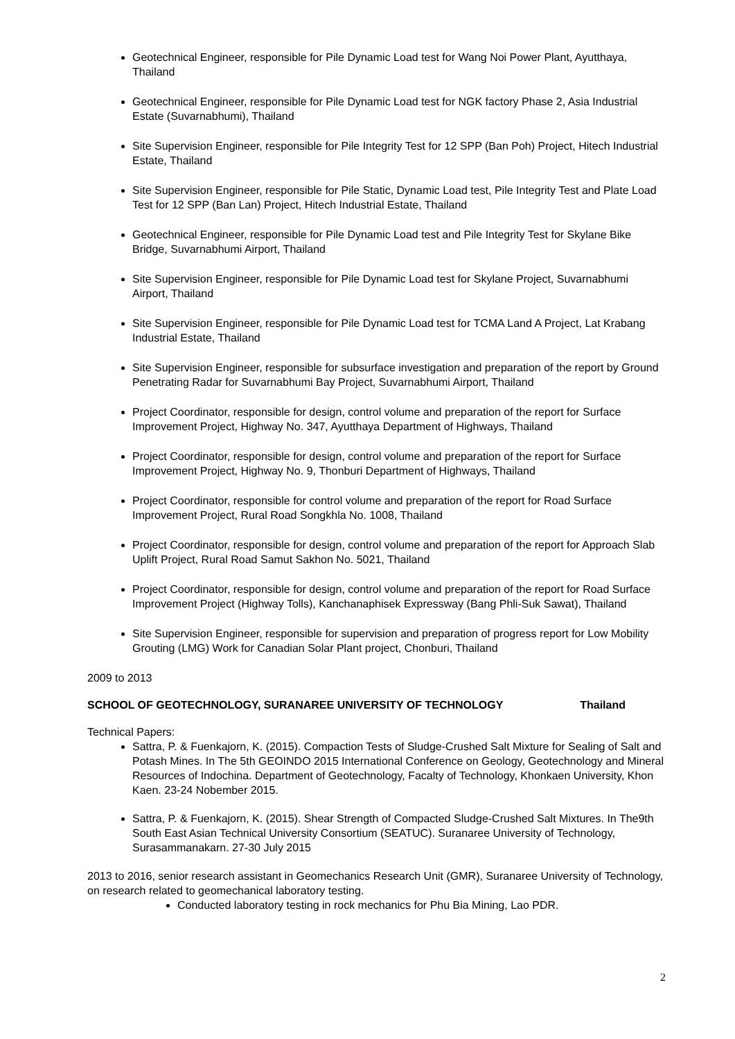Geotechnical Engineer, responsible for Pile Dynamic Load test for Wang Noi Power Plant, Ayutthaya, Thailand
Geotechnical Engineer, responsible for Pile Dynamic Load test for NGK factory Phase 2, Asia Industrial Estate (Suvarnabhumi), Thailand
Site Supervision Engineer, responsible for Pile Integrity Test for 12 SPP (Ban Poh) Project, Hitech Industrial Estate, Thailand
Site Supervision Engineer, responsible for Pile Static, Dynamic Load test, Pile Integrity Test and Plate Load Test for 12 SPP (Ban Lan) Project, Hitech Industrial Estate, Thailand
Geotechnical Engineer, responsible for Pile Dynamic Load test and Pile Integrity Test for Skylane Bike Bridge, Suvarnabhumi Airport, Thailand
Site Supervision Engineer, responsible for Pile Dynamic Load test for Skylane Project, Suvarnabhumi Airport, Thailand
Site Supervision Engineer, responsible for Pile Dynamic Load test for TCMA Land A Project, Lat Krabang Industrial Estate, Thailand
Site Supervision Engineer, responsible for subsurface investigation and preparation of the report by Ground Penetrating Radar for Suvarnabhumi Bay Project, Suvarnabhumi Airport, Thailand
Project Coordinator, responsible for design, control volume and preparation of the report for Surface Improvement Project, Highway No. 347, Ayutthaya Department of Highways, Thailand
Project Coordinator, responsible for design, control volume and preparation of the report for Surface Improvement Project, Highway No. 9, Thonburi Department of Highways, Thailand
Project Coordinator, responsible for control volume and preparation of the report for Road Surface Improvement Project, Rural Road Songkhla No. 1008, Thailand
Project Coordinator, responsible for design, control volume and preparation of the report for Approach Slab Uplift Project, Rural Road Samut Sakhon No. 5021, Thailand
Project Coordinator, responsible for design, control volume and preparation of the report for Road Surface Improvement Project (Highway Tolls), Kanchanaphisek Expressway (Bang Phli-Suk Sawat), Thailand
Site Supervision Engineer, responsible for supervision and preparation of progress report for Low Mobility Grouting (LMG) Work for Canadian Solar Plant project, Chonburi, Thailand
2009 to 2013
SCHOOL OF GEOTECHNOLOGY, SURANAREE UNIVERSITY OF TECHNOLOGY Thailand
Technical Papers:
Sattra, P. & Fuenkajorn, K. (2015). Compaction Tests of Sludge-Crushed Salt Mixture for Sealing of Salt and Potash Mines. In The 5th GEOINDO 2015 International Conference on Geology, Geotechnology and Mineral Resources of Indochina. Department of Geotechnology, Facalty of Technology, Khonkaen University, Khon Kaen. 23-24 Nobember 2015.
Sattra, P. & Fuenkajorn, K. (2015). Shear Strength of Compacted Sludge-Crushed Salt Mixtures. In The9th South East Asian Technical University Consortium (SEATUC). Suranaree University of Technology, Surasammanakarn. 27-30 July 2015
2013 to 2016, senior research assistant in Geomechanics Research Unit (GMR), Suranaree University of Technology, on research related to geomechanical laboratory testing.
Conducted laboratory testing in rock mechanics for Phu Bia Mining, Lao PDR.
2